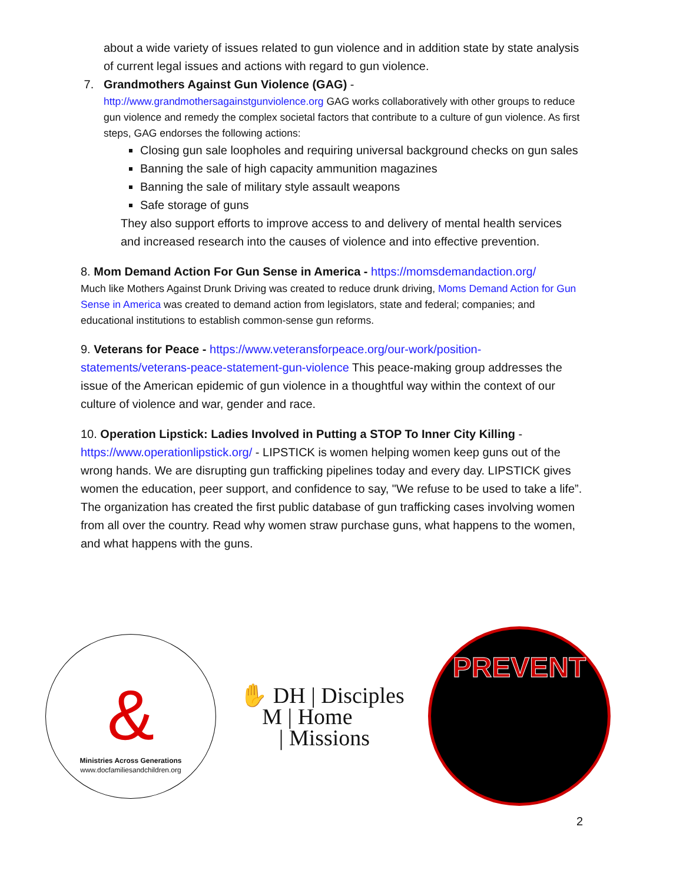about a wide variety of issues related to gun violence and in addition state by state analysis of current legal issues and actions with regard to gun violence.
7. Grandmothers Against Gun Violence (GAG) -
http://www.grandmothersagainstgunviolence.org GAG works collaboratively with other groups to reduce gun violence and remedy the complex societal factors that contribute to a culture of gun violence. As first steps, GAG endorses the following actions:
Closing gun sale loopholes and requiring universal background checks on gun sales
Banning the sale of high capacity ammunition magazines
Banning the sale of military style assault weapons
Safe storage of guns
They also support efforts to improve access to and delivery of mental health services and increased research into the causes of violence and into effective prevention.
8. Mom Demand Action For Gun Sense in America - https://momsdemandaction.org/
Much like Mothers Against Drunk Driving was created to reduce drunk driving, Moms Demand Action for Gun Sense in America was created to demand action from legislators, state and federal; companies; and educational institutions to establish common-sense gun reforms.
9. Veterans for Peace - https://www.veteransforpeace.org/our-work/position-statements/veterans-peace-statement-gun-violence This peace-making group addresses the issue of the American epidemic of gun violence in a thoughtful way within the context of our culture of violence and war, gender and race.
10. Operation Lipstick: Ladies Involved in Putting a STOP To Inner City Killing - https://www.operationlipstick.org/ - LIPSTICK is women helping women keep guns out of the wrong hands. We are disrupting gun trafficking pipelines today and every day. LIPSTICK gives women the education, peer support, and confidence to say, "We refuse to be used to take a life”. The organization has created the first public database of gun trafficking cases involving women from all over the country. Read why women straw purchase guns, what happens to the women, and what happens with the guns.
&
Ministries Across Generations
www.docfamiliesandchildren.org
✋ DH | Disciples
M | Home
| Missions
PREVENT
2